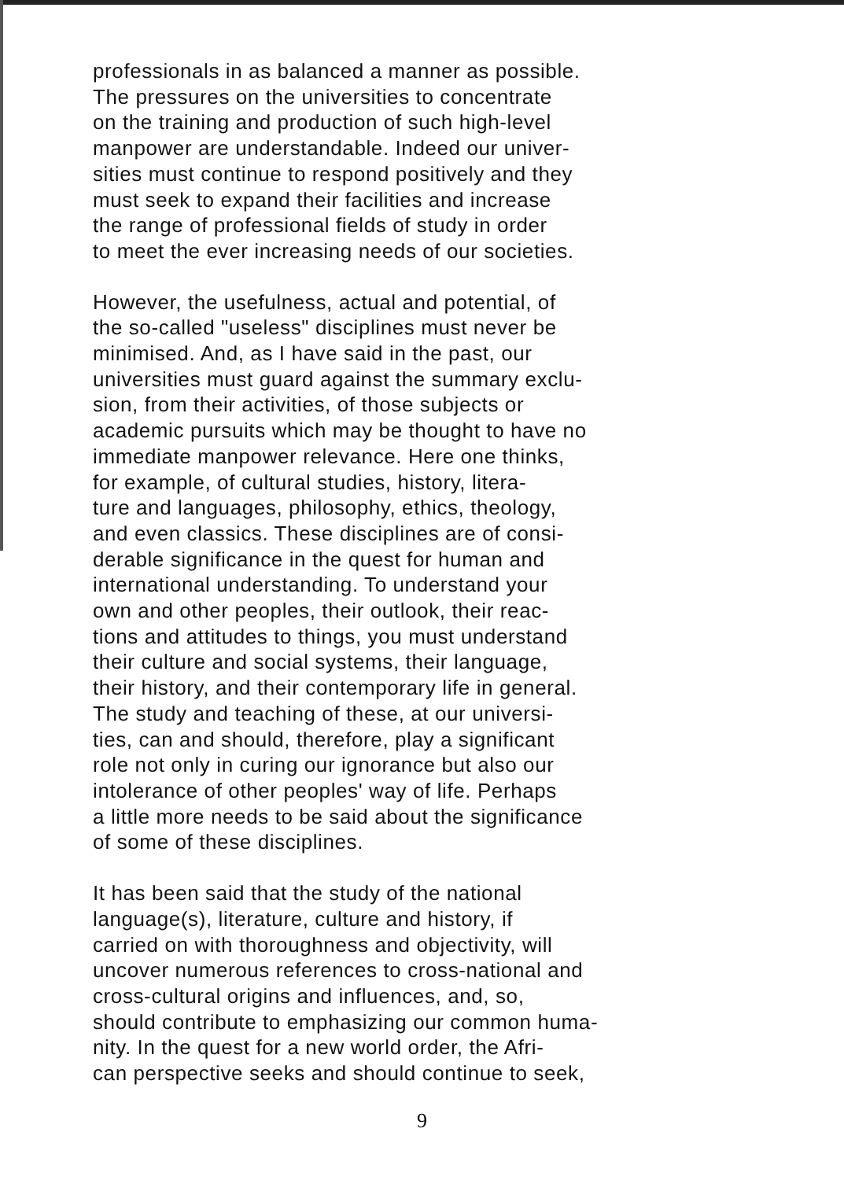professionals in as balanced a manner as possible.
The pressures on the universities to concentrate
on the training and production of such high-level
manpower are understandable. Indeed our univer-
sities must continue to respond positively and they
must seek to expand their facilities and increase
the range of professional fields of study in order
to meet the ever increasing needs of our societies.
However, the usefulness, actual and potential, of
the so-called "useless" disciplines must never be
minimised. And, as I have said in the past, our
universities must guard against the summary exclu-
sion, from their activities, of those subjects or
academic pursuits which may be thought to have no
immediate manpower relevance. Here one thinks,
for example, of cultural studies, history, litera-
ture and languages, philosophy, ethics, theology,
and even classics. These disciplines are of consi-
derable significance in the quest for human and
international understanding. To understand your
own and other peoples, their outlook, their reac-
tions and attitudes to things, you must understand
their culture and social systems, their language,
their history, and their contemporary life in general.
The study and teaching of these, at our universi-
ties, can and should, therefore, play a significant
role not only in curing our ignorance but also our
intolerance of other peoples' way of life. Perhaps
a little more needs to be said about the significance
of some of these disciplines.
It has been said that the study of the national
language(s), literature, culture and history, if
carried on with thoroughness and objectivity, will
uncover numerous references to cross-national and
cross-cultural origins and influences, and, so,
should contribute to emphasizing our common huma-
nity. In the quest for a new world order, the Afri-
can perspective seeks and should continue to seek,
9